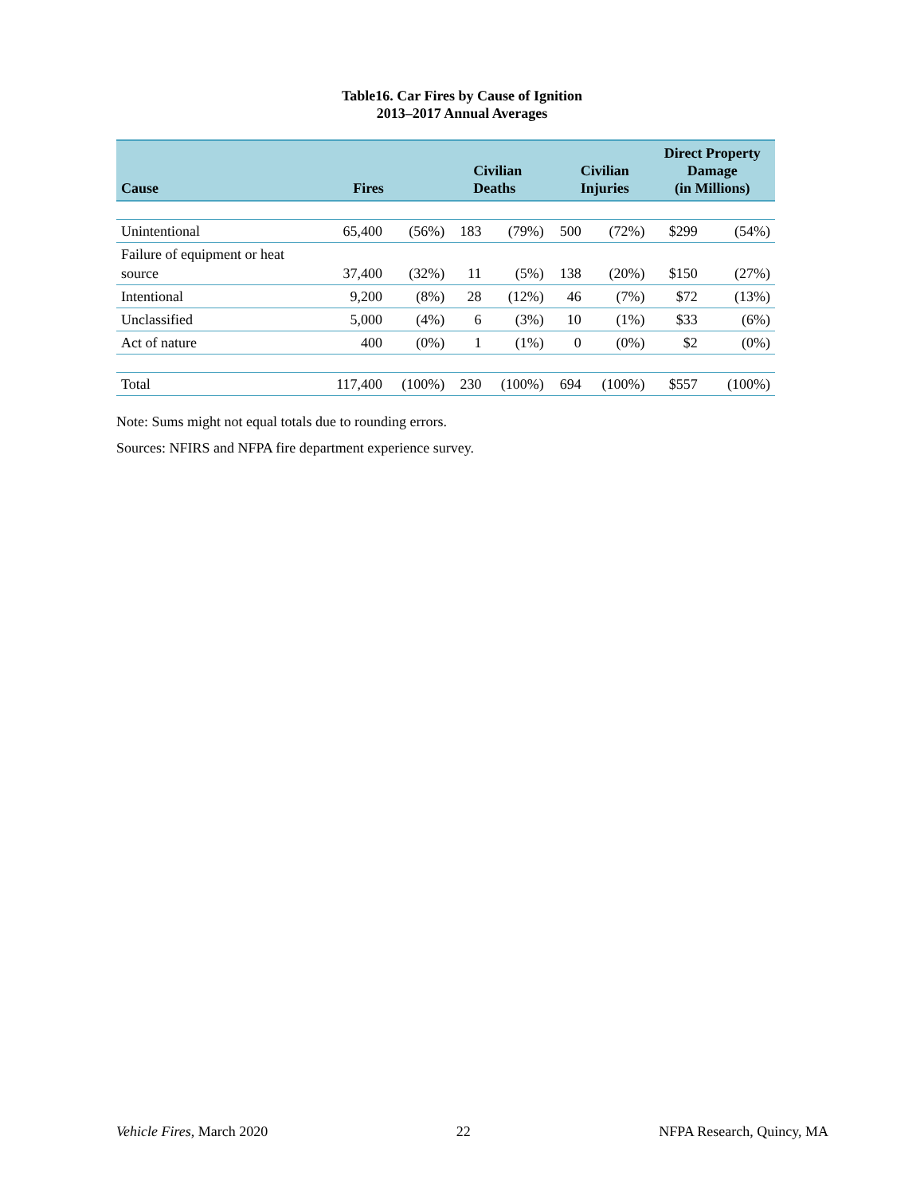Table16. Car Fires by Cause of Ignition
2013–2017 Annual Averages
| Cause | Fires | | Civilian Deaths | | Civilian Injuries | | Direct Property Damage (in Millions) | |
| --- | --- | --- | --- | --- | --- | --- | --- | --- |
| Unintentional | 65,400 | (56%) | 183 | (79%) | 500 | (72%) | $299 | (54%) |
| Failure of equipment or heat source | 37,400 | (32%) | 11 | (5%) | 138 | (20%) | $150 | (27%) |
| Intentional | 9,200 | (8%) | 28 | (12%) | 46 | (7%) | $72 | (13%) |
| Unclassified | 5,000 | (4%) | 6 | (3%) | 10 | (1%) | $33 | (6%) |
| Act of nature | 400 | (0%) | 1 | (1%) | 0 | (0%) | $2 | (0%) |
| Total | 117,400 | (100%) | 230 | (100%) | 694 | (100%) | $557 | (100%) |
Note: Sums might not equal totals due to rounding errors.
Sources: NFIRS and NFPA fire department experience survey.
Vehicle Fires, March 2020 22 NFPA Research, Quincy, MA